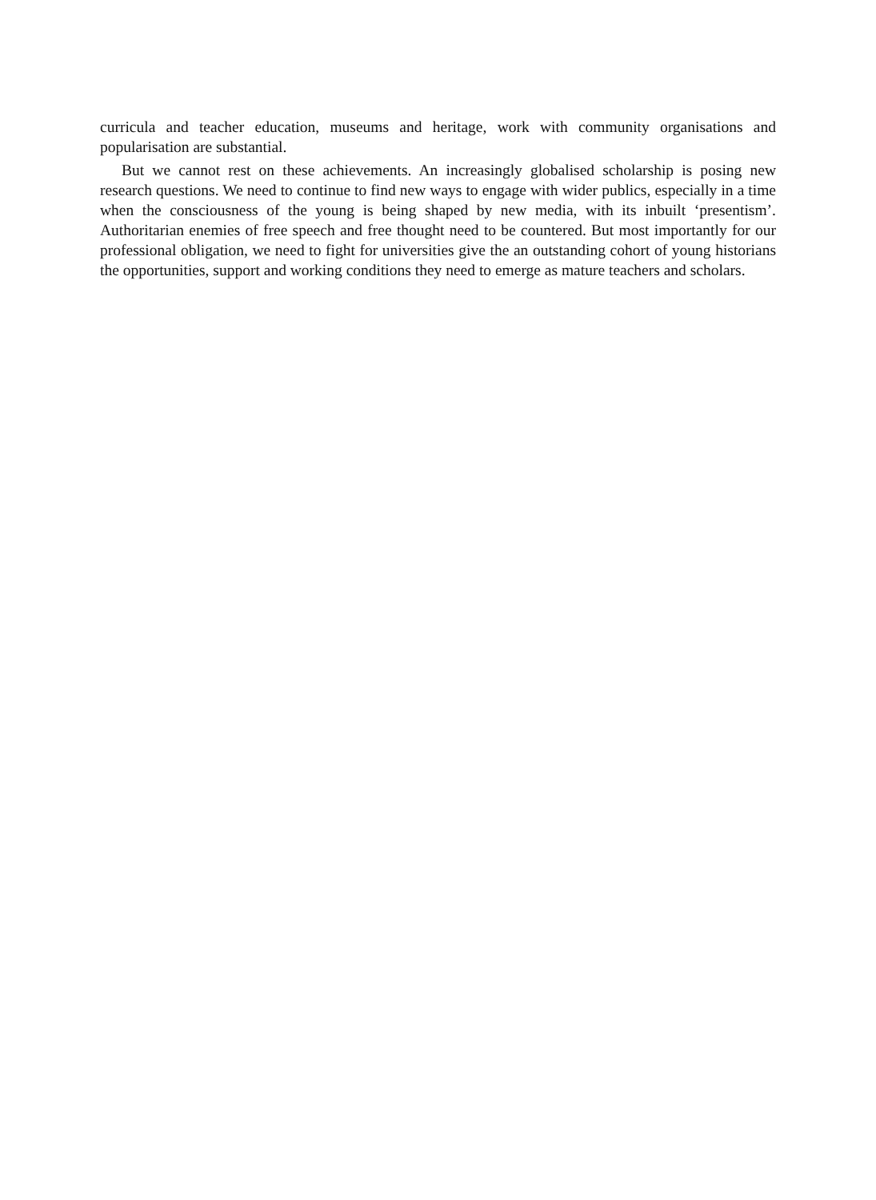curricula and teacher education, museums and heritage, work with community organisations and popularisation are substantial.
But we cannot rest on these achievements. An increasingly globalised scholarship is posing new research questions. We need to continue to find new ways to engage with wider publics, especially in a time when the consciousness of the young is being shaped by new media, with its inbuilt ‘presentism’. Authoritarian enemies of free speech and free thought need to be countered. But most importantly for our professional obligation, we need to fight for universities give the an outstanding cohort of young historians the opportunities, support and working conditions they need to emerge as mature teachers and scholars.